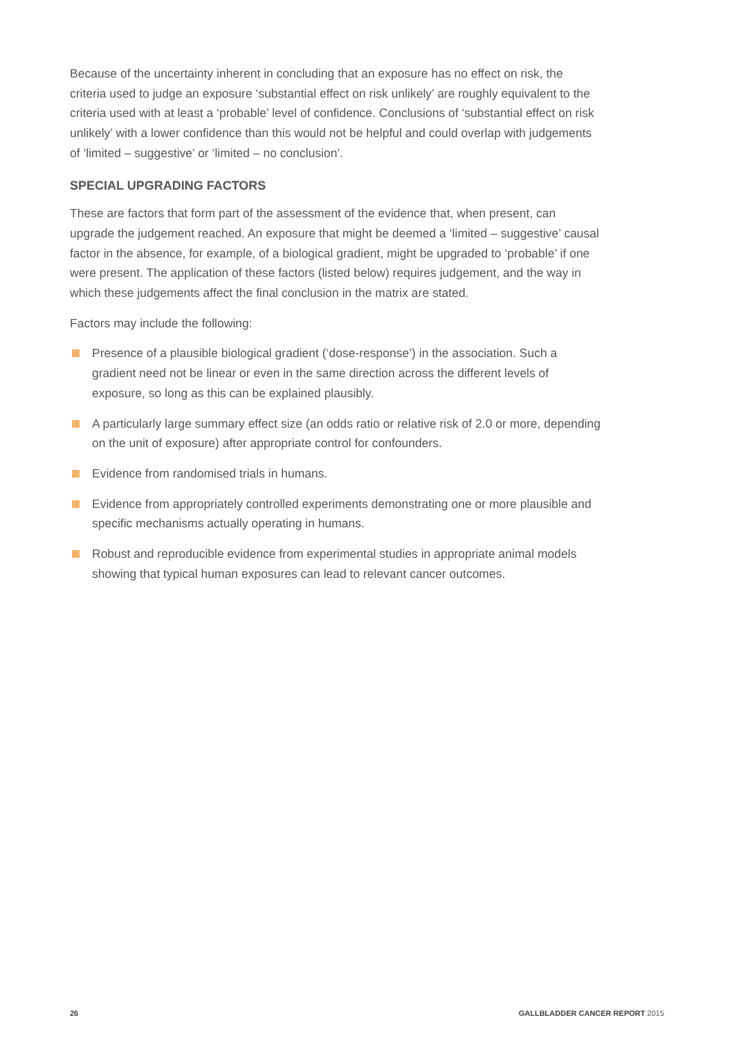Because of the uncertainty inherent in concluding that an exposure has no effect on risk, the criteria used to judge an exposure ‘substantial effect on risk unlikely’ are roughly equivalent to the criteria used with at least a ‘probable’ level of confidence. Conclusions of ‘substantial effect on risk unlikely’ with a lower confidence than this would not be helpful and could overlap with judgements of ‘limited – suggestive’ or ‘limited – no conclusion’.
SPECIAL UPGRADING FACTORS
These are factors that form part of the assessment of the evidence that, when present, can upgrade the judgement reached. An exposure that might be deemed a ‘limited – suggestive’ causal factor in the absence, for example, of a biological gradient, might be upgraded to ‘probable’ if one were present. The application of these factors (listed below) requires judgement, and the way in which these judgements affect the final conclusion in the matrix are stated.
Factors may include the following:
Presence of a plausible biological gradient (‘dose-response’) in the association. Such a gradient need not be linear or even in the same direction across the different levels of exposure, so long as this can be explained plausibly.
A particularly large summary effect size (an odds ratio or relative risk of 2.0 or more, depending on the unit of exposure) after appropriate control for confounders.
Evidence from randomised trials in humans.
Evidence from appropriately controlled experiments demonstrating one or more plausible and specific mechanisms actually operating in humans.
Robust and reproducible evidence from experimental studies in appropriate animal models showing that typical human exposures can lead to relevant cancer outcomes.
26 GALLBLADDER CANCER REPORT 2015